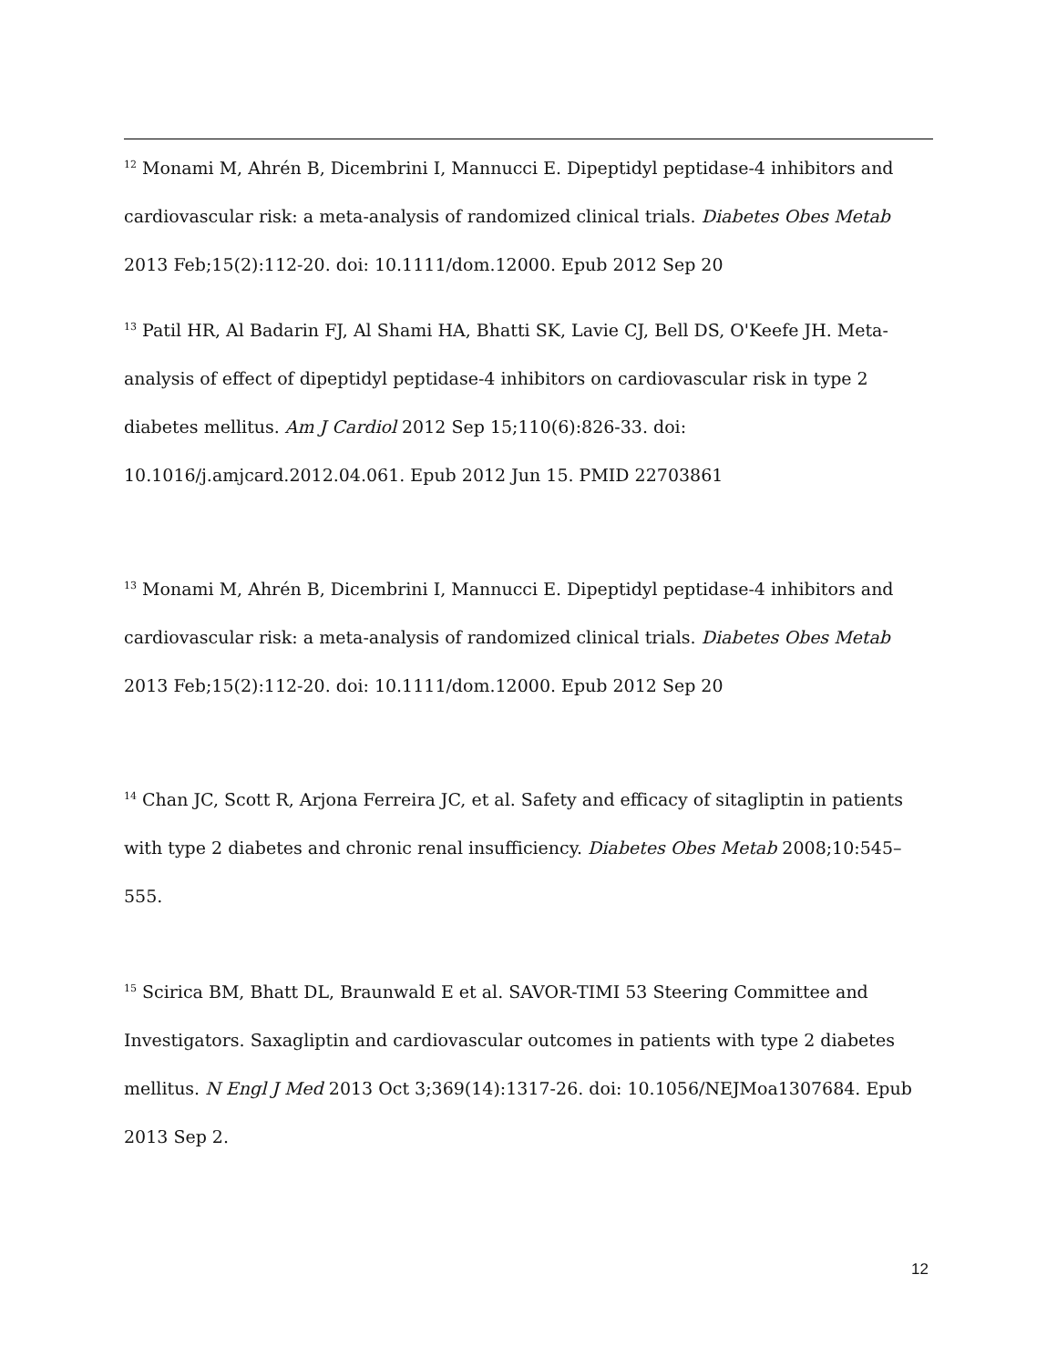<sup>12</sup> Monami M, Ahrén B, Dicembrini I, Mannucci E. Dipeptidyl peptidase-4 inhibitors and cardiovascular risk: a meta-analysis of randomized clinical trials. Diabetes Obes Metab 2013 Feb;15(2):112-20. doi: 10.1111/dom.12000. Epub 2012 Sep 20
<sup>13</sup> Patil HR, Al Badarin FJ, Al Shami HA, Bhatti SK, Lavie CJ, Bell DS, O'Keefe JH. Meta-analysis of effect of dipeptidyl peptidase-4 inhibitors on cardiovascular risk in type 2 diabetes mellitus. Am J Cardiol 2012 Sep 15;110(6):826-33. doi: 10.1016/j.amjcard.2012.04.061. Epub 2012 Jun 15. PMID 22703861
<sup>13</sup> Monami M, Ahrén B, Dicembrini I, Mannucci E. Dipeptidyl peptidase-4 inhibitors and cardiovascular risk: a meta-analysis of randomized clinical trials. Diabetes Obes Metab 2013 Feb;15(2):112-20. doi: 10.1111/dom.12000. Epub 2012 Sep 20
<sup>14</sup> Chan JC, Scott R, Arjona Ferreira JC, et al. Safety and efficacy of sitagliptin in patients with type 2 diabetes and chronic renal insufficiency. Diabetes Obes Metab 2008;10:545–555.
<sup>15</sup> Scirica BM, Bhatt DL, Braunwald E et al. SAVOR-TIMI 53 Steering Committee and Investigators. Saxagliptin and cardiovascular outcomes in patients with type 2 diabetes mellitus. N Engl J Med 2013 Oct 3;369(14):1317-26. doi: 10.1056/NEJMoa1307684. Epub 2013 Sep 2.
12